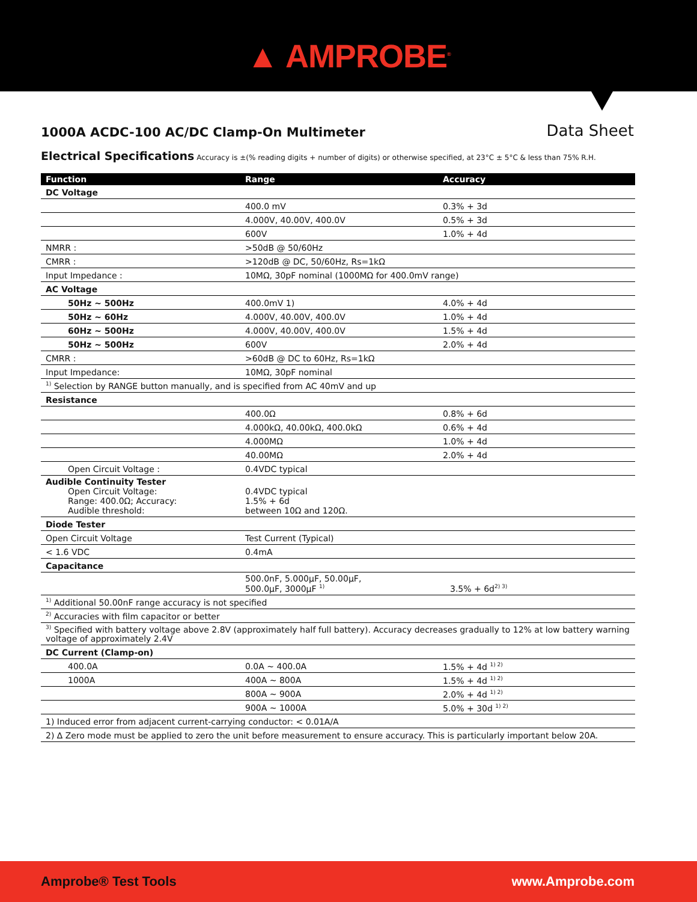▲ AMPROBE<sup>®</sup>
1000A ACDC-100 AC/DC Clamp-On Multimeter
Data Sheet
Electrical Specifications Accuracy is ±(% reading digits + number of digits) or otherwise specified, at 23°C ± 5°C & less than 75% R.H.
| Function | Range | Accuracy |
| --- | --- | --- |
| DC Voltage | | |
| | 400.0 mV | 0.3% + 3d |
| | 4.000V, 40.00V, 400.0V | 0.5% + 3d |
| | 600V | 1.0% + 4d |
| NMRR : | >50dB @ 50/60Hz | |
| CMRR : | >120dB @ DC, 50/60Hz, Rs=1kΩ | |
| Input Impedance : | 10MΩ, 30pF nominal (1000MΩ for 400.0mV range) | |
| AC Voltage | | |
| 50Hz ~ 500Hz | 400.0mV 1) | 4.0% + 4d |
| 50Hz ~ 60Hz | 4.000V, 40.00V, 400.0V | 1.0% + 4d |
| 60Hz ~ 500Hz | 4.000V, 40.00V, 400.0V | 1.5% + 4d |
| 50Hz ~ 500Hz | 600V | 2.0% + 4d |
| CMRR : | >60dB @ DC to 60Hz, Rs=1kΩ | |
| Input Impedance: | 10MΩ, 30pF nominal | |
| <sup>1)</sup> Selection by RANGE button manually, and is specified from AC 40mV and up | | |
| Resistance | | |
| | 400.0Ω | 0.8% + 6d |
| | 4.000kΩ, 40.00kΩ, 400.0kΩ | 0.6% + 4d |
| | 4.000MΩ | 1.0% + 4d |
| | 40.00MΩ | 2.0% + 4d |
| Open Circuit Voltage : | 0.4VDC typical | |
| Audible Continuity Tester Open Circuit Voltage: Range: 400.0Ω; Accuracy: Audible threshold: | 0.4VDC typical 1.5% + 6d between 10Ω and 120Ω. | |
| Diode Tester | | |
| Open Circuit Voltage | Test Current (Typical) | |
| < 1.6 VDC | 0.4mA | |
| Capacitance | | |
| | 500.0nF, 5.000µF, 50.00µF, 500.0µF, 3000µF <sup>1)</sup> | 3.5% + 6d<sup>2) 3)</sup> |
| <sup>1)</sup> Additional 50.00nF range accuracy is not specified | | |
| <sup>2)</sup> Accuracies with film capacitor or better | | |
| <sup>3)</sup> Specified with battery voltage above 2.8V (approximately half full battery). Accuracy decreases gradually to 12% at low battery warning voltage of approximately 2.4V | | |
| DC Current (Clamp-on) | | |
| 400.0A | 0.0A ~ 400.0A | 1.5% + 4d <sup>1) 2)</sup> |
| 1000A | 400A ~ 800A | 1.5% + 4d <sup>1) 2)</sup> |
| | 800A ~ 900A | 2.0% + 4d <sup>1) 2)</sup> |
| | 900A ~ 1000A | 5.0% + 30d <sup>1) 2)</sup> |
| 1) Induced error from adjacent current-carrying conductor: < 0.01A/A | | |
| 2) ∆ Zero mode must be applied to zero the unit before measurement to ensure accuracy. This is particularly important below 20A. | | |
Amprobe® Test Tools www.Amprobe.com